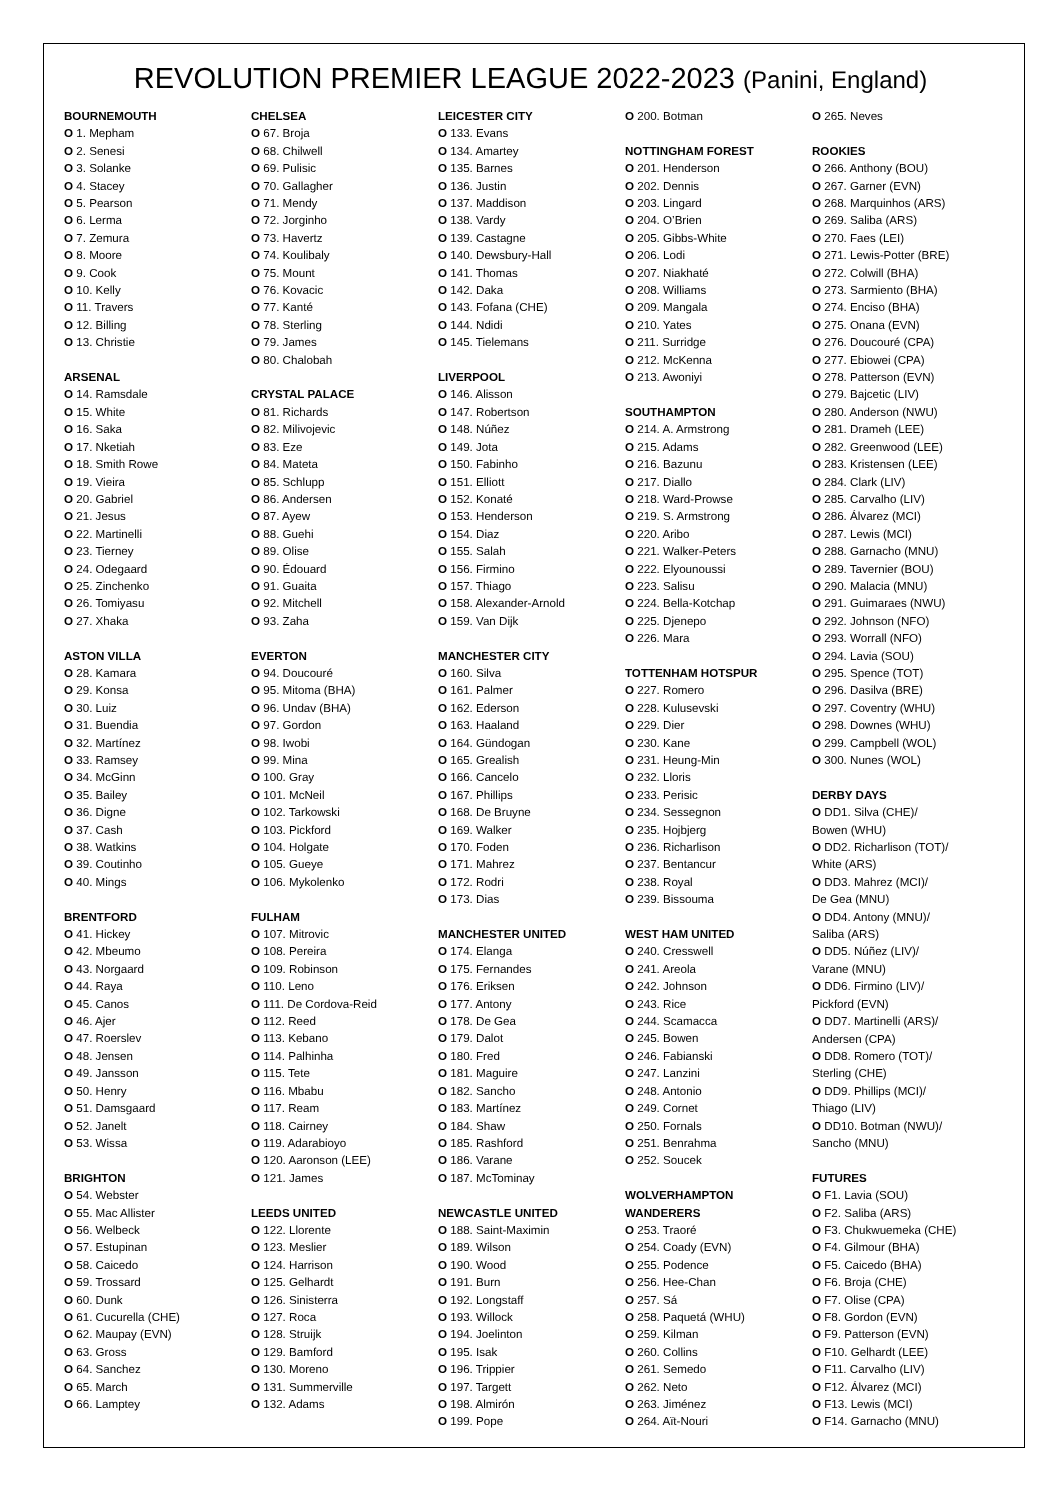REVOLUTION PREMIER LEAGUE 2022-2023 (Panini, England)
BOURNEMOUTH
O 1. Mepham
O 2. Senesi
O 3. Solanke
O 4. Stacey
O 5. Pearson
O 6. Lerma
O 7. Zemura
O 8. Moore
O 9. Cook
O 10. Kelly
O 11. Travers
O 12. Billing
O 13. Christie
ARSENAL
O 14. Ramsdale
O 15. White
O 16. Saka
O 17. Nketiah
O 18. Smith Rowe
O 19. Vieira
O 20. Gabriel
O 21. Jesus
O 22. Martinelli
O 23. Tierney
O 24. Odegaard
O 25. Zinchenko
O 26. Tomiyasu
O 27. Xhaka
ASTON VILLA
O 28. Kamara
O 29. Konsa
O 30. Luiz
O 31. Buendia
O 32. Martínez
O 33. Ramsey
O 34. McGinn
O 35. Bailey
O 36. Digne
O 37. Cash
O 38. Watkins
O 39. Coutinho
O 40. Mings
BRENTFORD
O 41. Hickey
O 42. Mbeumo
O 43. Norgaard
O 44. Raya
O 45. Canos
O 46. Ajer
O 47. Roerslev
O 48. Jensen
O 49. Jansson
O 50. Henry
O 51. Damsgaard
O 52. Janelt
O 53. Wissa
BRIGHTON
O 54. Webster
O 55. Mac Allister
O 56. Welbeck
O 57. Estupinan
O 58. Caicedo
O 59. Trossard
O 60. Dunk
O 61. Cucurella (CHE)
O 62. Maupay (EVN)
O 63. Gross
O 64. Sanchez
O 65. March
O 66. Lamptey
CHELSEA
O 67. Broja
O 68. Chilwell
O 69. Pulisic
O 70. Gallagher
O 71. Mendy
O 72. Jorginho
O 73. Havertz
O 74. Koulibaly
O 75. Mount
O 76. Kovacic
O 77. Kanté
O 78. Sterling
O 79. James
O 80. Chalobah
CRYSTAL PALACE
O 81. Richards
O 82. Milivojevic
O 83. Eze
O 84. Mateta
O 85. Schlupp
O 86. Andersen
O 87. Ayew
O 88. Guehi
O 89. Olise
O 90. Édouard
O 91. Guaita
O 92. Mitchell
O 93. Zaha
EVERTON
O 94. Doucouré
O 95. Mitoma (BHA)
O 96. Undav (BHA)
O 97. Gordon
O 98. Iwobi
O 99. Mina
O 100. Gray
O 101. McNeil
O 102. Tarkowski
O 103. Pickford
O 104. Holgate
O 105. Gueye
O 106. Mykolenko
FULHAM
O 107. Mitrovic
O 108. Pereira
O 109. Robinson
O 110. Leno
O 111. De Cordova-Reid
O 112. Reed
O 113. Kebano
O 114. Palhinha
O 115. Tete
O 116. Mbabu
O 117. Ream
O 118. Cairney
O 119. Adarabioyo
O 120. Aaronson (LEE)
O 121. James
LEEDS UNITED
O 122. Llorente
O 123. Meslier
O 124. Harrison
O 125. Gelhardt
O 126. Sinisterra
O 127. Roca
O 128. Struijk
O 129. Bamford
O 130. Moreno
O 131. Summerville
O 132. Adams
LEICESTER CITY
O 133. Evans
O 134. Amartey
O 135. Barnes
O 136. Justin
O 137. Maddison
O 138. Vardy
O 139. Castagne
O 140. Dewsbury-Hall
O 141. Thomas
O 142. Daka
O 143. Fofana (CHE)
O 144. Ndidi
O 145. Tielemans
LIVERPOOL
O 146. Alisson
O 147. Robertson
O 148. Núñez
O 149. Jota
O 150. Fabinho
O 151. Elliott
O 152. Konaté
O 153. Henderson
O 154. Diaz
O 155. Salah
O 156. Firmino
O 157. Thiago
O 158. Alexander-Arnold
O 159. Van Dijk
MANCHESTER CITY
O 160. Silva
O 161. Palmer
O 162. Ederson
O 163. Haaland
O 164. Gündogan
O 165. Grealish
O 166. Cancelo
O 167. Phillips
O 168. De Bruyne
O 169. Walker
O 170. Foden
O 171. Mahrez
O 172. Rodri
O 173. Dias
MANCHESTER UNITED
O 174. Elanga
O 175. Fernandes
O 176. Eriksen
O 177. Antony
O 178. De Gea
O 179. Dalot
O 180. Fred
O 181. Maguire
O 182. Sancho
O 183. Martínez
O 184. Shaw
O 185. Rashford
O 186. Varane
O 187. McTominay
NEWCASTLE UNITED
O 188. Saint-Maximin
O 189. Wilson
O 190. Wood
O 191. Burn
O 192. Longstaff
O 193. Willock
O 194. Joelinton
O 195. Isak
O 196. Trippier
O 197. Targett
O 198. Almirón
O 199. Pope
O 200. Botman
NOTTINGHAM FOREST
O 201. Henderson
O 202. Dennis
O 203. Lingard
O 204. O’Brien
O 205. Gibbs-White
O 206. Lodi
O 207. Niakhaté
O 208. Williams
O 209. Mangala
O 210. Yates
O 211. Surridge
O 212. McKenna
O 213. Awoniyi
SOUTHAMPTON
O 214. A. Armstrong
O 215. Adams
O 216. Bazunu
O 217. Diallo
O 218. Ward-Prowse
O 219. S. Armstrong
O 220. Aribo
O 221. Walker-Peters
O 222. Elyounoussi
O 223. Salisu
O 224. Bella-Kotchap
O 225. Djenepo
O 226. Mara
TOTTENHAM HOTSPUR
O 227. Romero
O 228. Kulusevski
O 229. Dier
O 230. Kane
O 231. Heung-Min
O 232. Lloris
O 233. Perisic
O 234. Sessegnon
O 235. Hojbjerg
O 236. Richarlison
O 237. Bentancur
O 238. Royal
O 239. Bissouma
WEST HAM UNITED
O 240. Cresswell
O 241. Areola
O 242. Johnson
O 243. Rice
O 244. Scamacca
O 245. Bowen
O 246. Fabianski
O 247. Lanzini
O 248. Antonio
O 249. Cornet
O 250. Fornals
O 251. Benrahma
O 252. Soucek
WOLVERHAMPTON
WANDERERS
O 253. Traoré
O 254. Coady (EVN)
O 255. Podence
O 256. Hee-Chan
O 257. Sá
O 258. Paquetá (WHU)
O 259. Kilman
O 260. Collins
O 261. Semedo
O 262. Neto
O 263. Jiménez
O 264. Aït-Nouri
O 265. Neves
ROOKIES
O 266. Anthony (BOU)
O 267. Garner (EVN)
O 268. Marquinhos (ARS)
O 269. Saliba (ARS)
O 270. Faes (LEI)
O 271. Lewis-Potter (BRE)
O 272. Colwill (BHA)
O 273. Sarmiento (BHA)
O 274. Enciso (BHA)
O 275. Onana (EVN)
O 276. Doucouré (CPA)
O 277. Ebiowei (CPA)
O 278. Patterson (EVN)
O 279. Bajcetic (LIV)
O 280. Anderson (NWU)
O 281. Drameh (LEE)
O 282. Greenwood (LEE)
O 283. Kristensen (LEE)
O 284. Clark (LIV)
O 285. Carvalho (LIV)
O 286. Álvarez (MCI)
O 287. Lewis (MCI)
O 288. Garnacho (MNU)
O 289. Tavernier (BOU)
O 290. Malacia (MNU)
O 291. Guimaraes (NWU)
O 292. Johnson (NFO)
O 293. Worrall (NFO)
O 294. Lavia (SOU)
O 295. Spence (TOT)
O 296. Dasilva (BRE)
O 297. Coventry (WHU)
O 298. Downes (WHU)
O 299. Campbell (WOL)
O 300. Nunes (WOL)
DERBY DAYS
O DD1. Silva (CHE)/
Bowen (WHU)
O DD2. Richarlison (TOT)/
White (ARS)
O DD3. Mahrez (MCI)/
De Gea (MNU)
O DD4. Antony (MNU)/
Saliba (ARS)
O DD5. Núñez (LIV)/
Varane (MNU)
O DD6. Firmino (LIV)/
Pickford (EVN)
O DD7. Martinelli (ARS)/
Andersen (CPA)
O DD8. Romero (TOT)/
Sterling (CHE)
O DD9. Phillips (MCI)/
Thiago (LIV)
O DD10. Botman (NWU)/
Sancho (MNU)
FUTURES
O F1. Lavia (SOU)
O F2. Saliba (ARS)
O F3. Chukwuemeka (CHE)
O F4. Gilmour (BHA)
O F5. Caicedo (BHA)
O F6. Broja (CHE)
O F7. Olise (CPA)
O F8. Gordon (EVN)
O F9. Patterson (EVN)
O F10. Gelhardt (LEE)
O F11. Carvalho (LIV)
O F12. Álvarez (MCI)
O F13. Lewis (MCI)
O F14. Garnacho (MNU)